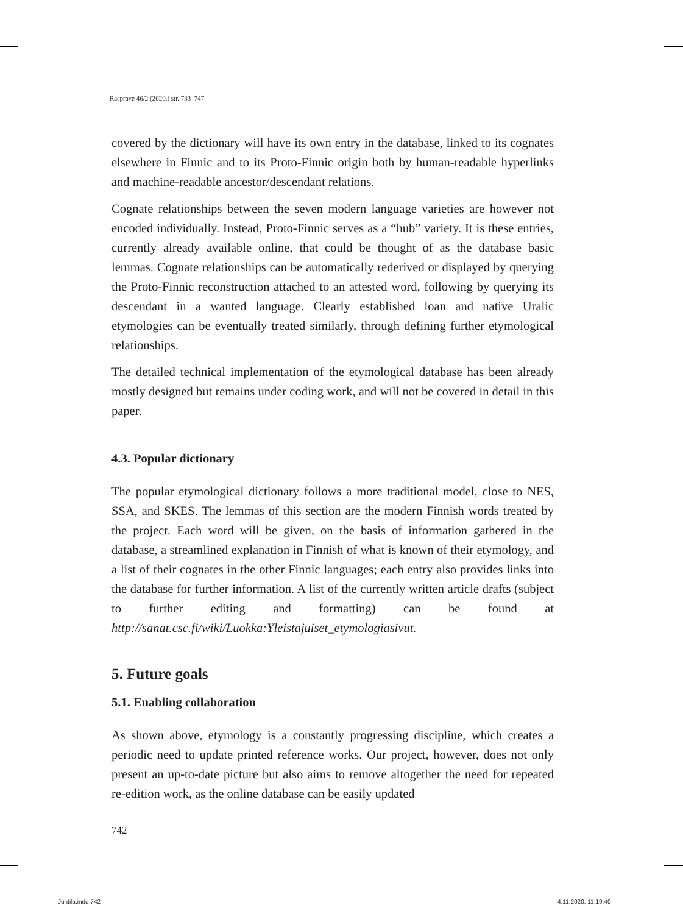Rasprave 46/2 (2020.) str. 733–747
covered by the dictionary will have its own entry in the database, linked to its cognates elsewhere in Finnic and to its Proto-Finnic origin both by human-readable hyperlinks and machine-readable ancestor/descendant relations.
Cognate relationships between the seven modern language varieties are however not encoded individually. Instead, Proto-Finnic serves as a “hub” variety. It is these entries, currently already available online, that could be thought of as the database basic lemmas. Cognate relationships can be automatically rederived or displayed by querying the Proto-Finnic reconstruction attached to an attested word, following by querying its descendant in a wanted language. Clearly established loan and native Uralic etymologies can be eventually treated similarly, through defining further etymological relationships.
The detailed technical implementation of the etymological database has been already mostly designed but remains under coding work, and will not be covered in detail in this paper.
4.3. Popular dictionary
The popular etymological dictionary follows a more traditional model, close to NES, SSA, and SKES. The lemmas of this section are the modern Finnish words treated by the project. Each word will be given, on the basis of information gathered in the database, a streamlined explanation in Finnish of what is known of their etymology, and a list of their cognates in the other Finnic languages; each entry also provides links into the database for further information. A list of the currently written article drafts (subject to further editing and formatting) can be found at http://sanat.csc.fi/wiki/Luokka:Yleistajuiset_etymologiasivut.
5. Future goals
5.1. Enabling collaboration
As shown above, etymology is a constantly progressing discipline, which creates a periodic need to update printed reference works. Our project, however, does not only present an up-to-date picture but also aims to remove altogether the need for repeated re-edition work, as the online database can be easily updated
742
Juntila.indd 742 4.11.2020. 11:19:40